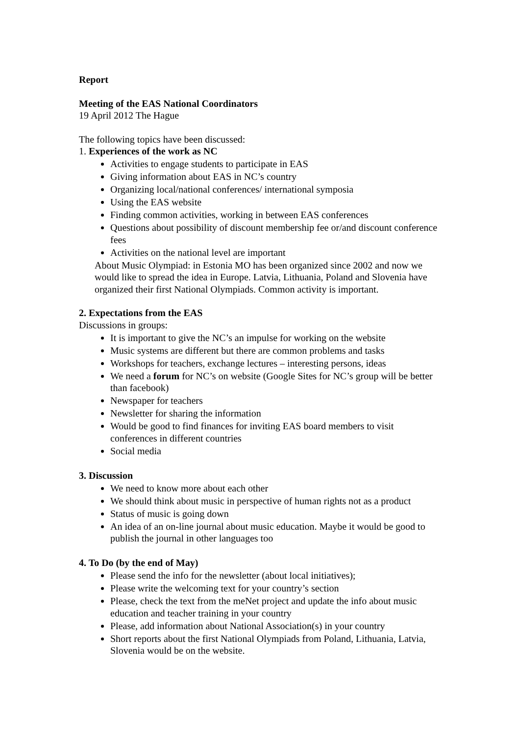Report
Meeting of the EAS National Coordinators
19 April 2012 The Hague
The following topics have been discussed:
1. Experiences of the work as NC
Activities to engage students to participate in EAS
Giving information about EAS in NC’s country
Organizing local/national conferences/ international symposia
Using the EAS website
Finding common activities, working in between EAS conferences
Questions about possibility of discount membership fee or/and discount conference fees
Activities on the national level are important
About Music Olympiad: in Estonia MO has been organized since 2002 and now we would like to spread the idea in Europe. Latvia, Lithuania, Poland and Slovenia have organized their first National Olympiads. Common activity is important.
2. Expectations from the EAS
Discussions in groups:
It is important to give the NC’s an impulse for working on the website
Music systems are different but there are common problems and tasks
Workshops for teachers, exchange lectures – interesting persons, ideas
We need a forum for NC’s on website (Google Sites for NC’s group will be better than facebook)
Newspaper for teachers
Newsletter for sharing the information
Would be good to find finances for inviting EAS board members to visit conferences in different countries
Social media
3. Discussion
We need to know more about each other
We should think about music in perspective of human rights not as a product
Status of music is going down
An idea of an on-line journal about music education. Maybe it would be good to publish the journal in other languages too
4. To Do (by the end of May)
Please send the info for the newsletter (about local initiatives);
Please write the welcoming text for your country’s section
Please, check the text from the meNet project and update the info about music education and teacher training in your country
Please, add information about National Association(s) in your country
Short reports about the first National Olympiads from Poland, Lithuania, Latvia, Slovenia would be on the website.